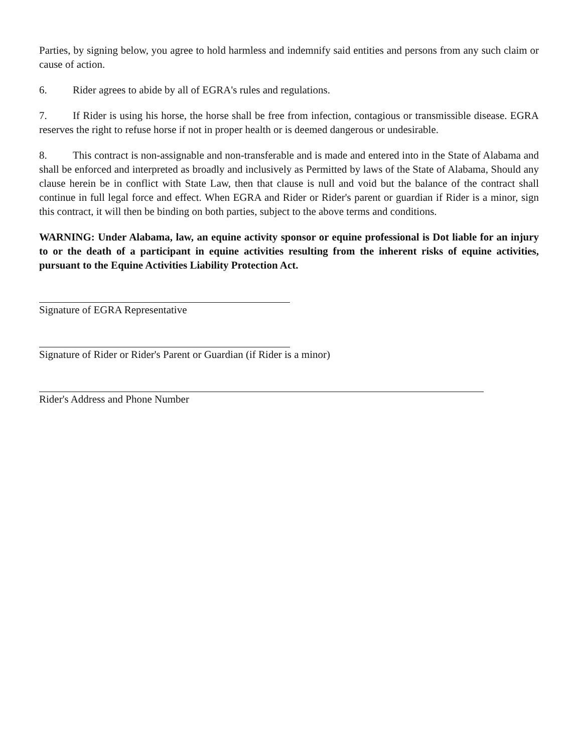Parties, by signing below, you agree to hold harmless and indemnify said entities and persons from any such claim or cause of action.
6. Rider agrees to abide by all of EGRA's rules and regulations.
7. If Rider is using his horse, the horse shall be free from infection, contagious or transmissible disease. EGRA reserves the right to refuse horse if not in proper health or is deemed dangerous or undesirable.
8. This contract is non-assignable and non-transferable and is made and entered into in the State of Alabama and shall be enforced and interpreted as broadly and inclusively as Permitted by laws of the State of Alabama, Should any clause herein be in conflict with State Law, then that clause is null and void but the balance of the contract shall continue in full legal force and effect. When EGRA and Rider or Rider's parent or guardian if Rider is a minor, sign this contract, it will then be binding on both parties, subject to the above terms and conditions.
WARNING: Under Alabama, law, an equine activity sponsor or equine professional is Dot liable for an injury to or the death of a participant in equine activities resulting from the inherent risks of equine activities, pursuant to the Equine Activities Liability Protection Act.
Signature of EGRA Representative
Signature of Rider or Rider's Parent or Guardian (if Rider is a minor)
Rider's Address and Phone Number